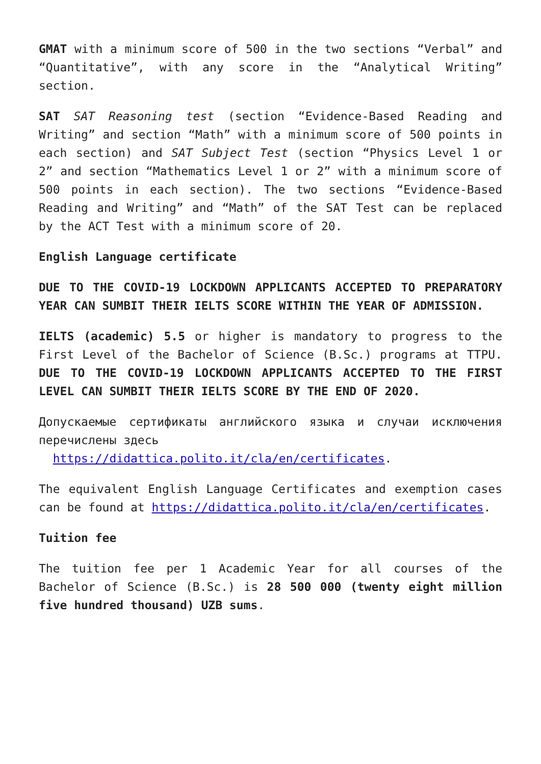GMAT with a minimum score of 500 in the two sections “Verbal” and “Quantitative”, with any score in the “Analytical Writing” section.
SAT SAT Reasoning test (section “Evidence-Based Reading and Writing” and section “Math” with a minimum score of 500 points in each section) and SAT Subject Test (section “Physics Level 1 or 2” and section “Mathematics Level 1 or 2” with a minimum score of 500 points in each section). The two sections “Evidence-Based Reading and Writing” and “Math” of the SAT Test can be replaced by the ACT Test with a minimum score of 20.
English Language certificate
DUE TO THE COVID-19 LOCKDOWN APPLICANTS ACCEPTED TO PREPARATORY YEAR CAN SUMBIT THEIR IELTS SCORE WITHIN THE YEAR OF ADMISSION.
IELTS (academic) 5.5 or higher is mandatory to progress to the First Level of the Bachelor of Science (B.Sc.) programs at TTPU. DUE TO THE COVID-19 LOCKDOWN APPLICANTS ACCEPTED TO THE FIRST LEVEL CAN SUMBIT THEIR IELTS SCORE BY THE END OF 2020.
Допускаемые сертификаты английского языка и случаи исключения перечислены здесь
https://didattica.polito.it/cla/en/certificates.
The equivalent English Language Certificates and exemption cases can be found at https://didattica.polito.it/cla/en/certificates.
Tuition fee
The tuition fee per 1 Academic Year for all courses of the Bachelor of Science (B.Sc.) is 28 500 000 (twenty eight million five hundred thousand) UZB sums.